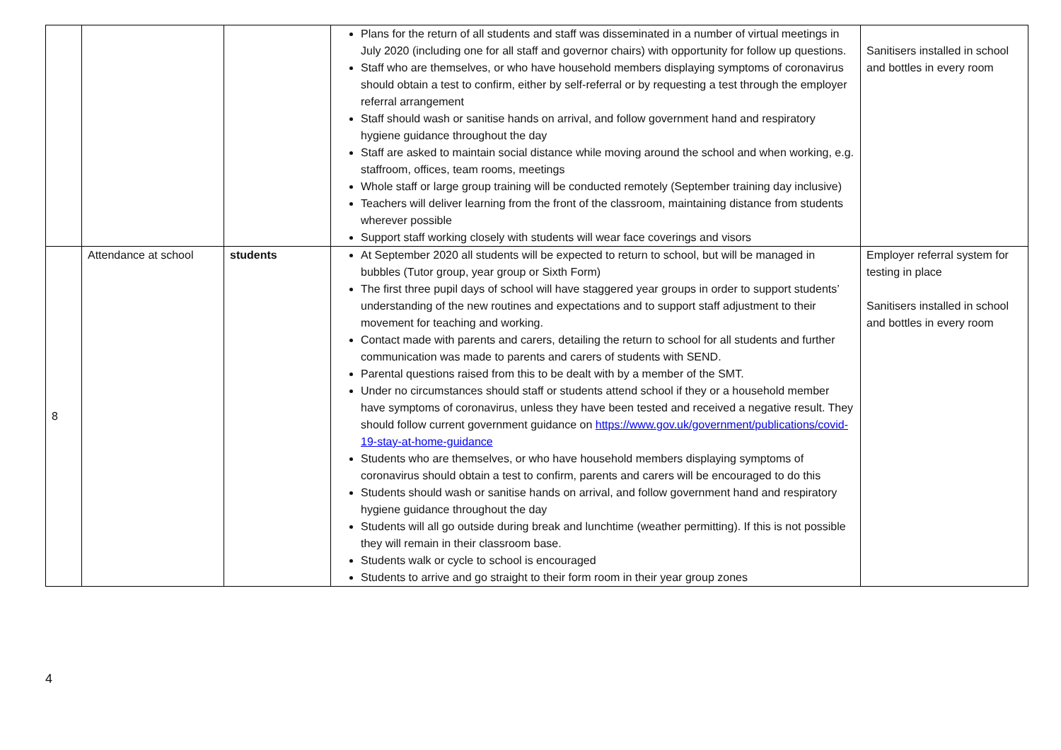| | | | Plans for the return of all students and staff was disseminated in a number of virtual meetings in July 2020 (including one for all staff and governor chairs) with opportunity for follow up questions. Staff who are themselves, or who have household members displaying symptoms of coronavirus should obtain a test to confirm, either by self-referral or by requesting a test through the employer referral arrangement Staff should wash or sanitise hands on arrival, and follow government hand and respiratory hygiene guidance throughout the day Staff are asked to maintain social distance while moving around the school and when working, e.g. staffroom, offices, team rooms, meetings Whole staff or large group training will be conducted remotely (September training day inclusive) Teachers will deliver learning from the front of the classroom, maintaining distance from students wherever possible Support staff working closely with students will wear face coverings and visors | Sanitisers installed in school and bottles in every room |
| 8 | Attendance at school | students | At September 2020 all students will be expected to return to school, but will be managed in bubbles (Tutor group, year group or Sixth Form) The first three pupil days of school will have staggered year groups in order to support students’ understanding of the new routines and expectations and to support staff adjustment to their movement for teaching and working. Contact made with parents and carers, detailing the return to school for all students and further communication was made to parents and carers of students with SEND. Parental questions raised from this to be dealt with by a member of the SMT. Under no circumstances should staff or students attend school if they or a household member have symptoms of coronavirus, unless they have been tested and received a negative result. They should follow current government guidance on https://www.gov.uk/government/publications/covid-19-stay-at-home-guidance Students who are themselves, or who have household members displaying symptoms of coronavirus should obtain a test to confirm, parents and carers will be encouraged to do this Students should wash or sanitise hands on arrival, and follow government hand and respiratory hygiene guidance throughout the day Students will all go outside during break and lunchtime (weather permitting). If this is not possible they will remain in their classroom base. Students walk or cycle to school is encouraged Students to arrive and go straight to their form room in their year group zones | Employer referral system for testing in place Sanitisers installed in school and bottles in every room |
4